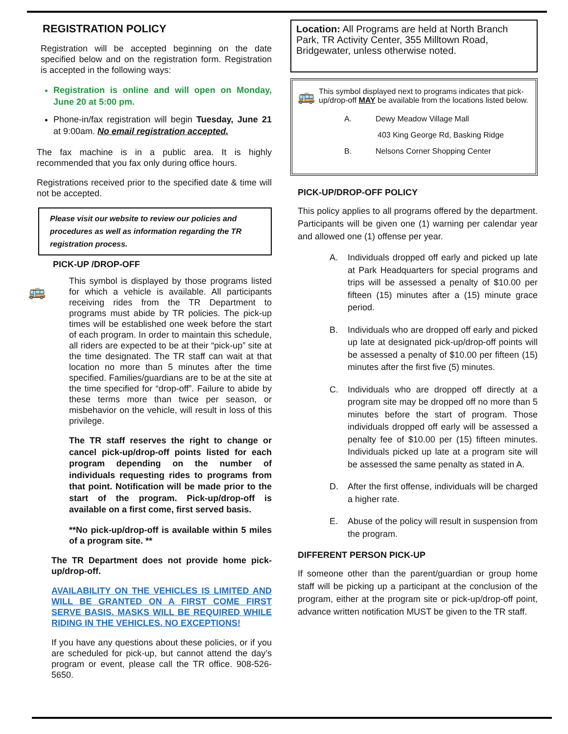REGISTRATION POLICY
Registration will be accepted beginning on the date specified below and on the registration form. Registration is accepted in the following ways:
Registration is online and will open on Monday, June 20 at 5:00 pm.
Phone-in/fax registration will begin Tuesday, June 21 at 9:00am. No email registration accepted.
The fax machine is in a public area. It is highly recommended that you fax only during office hours.
Registrations received prior to the specified date & time will not be accepted.
Please visit our website to review our policies and procedures as well as information regarding the TR registration process.
PICK-UP /DROP-OFF
🚌
This symbol is displayed by those programs listed for which a vehicle is available. All participants receiving rides from the TR Department to programs must abide by TR policies. The pick-up times will be established one week before the start of each program. In order to maintain this schedule, all riders are expected to be at their “pick-up” site at the time designated. The TR staff can wait at that location no more than 5 minutes after the time specified. Families/guardians are to be at the site at the time specified for “drop-off”. Failure to abide by these terms more than twice per season, or misbehavior on the vehicle, will result in loss of this privilege.
The TR staff reserves the right to change or cancel pick-up/drop-off points listed for each program depending on the number of individuals requesting rides to programs from that point. Notification will be made prior to the start of the program. Pick-up/drop-off is available on a first come, first served basis.
**No pick-up/drop-off is available within 5 miles of a program site. **
The TR Department does not provide home pick-up/drop-off.
AVAILABILITY ON THE VEHICLES IS LIMITED AND WILL BE GRANTED ON A FIRST COME FIRST SERVE BASIS. MASKS WILL BE REQUIRED WHILE RIDING IN THE VEHICLES. NO EXCEPTIONS!
If you have any questions about these policies, or if you are scheduled for pick-up, but cannot attend the day’s program or event, please call the TR office. 908-526-5650.
Location: All Programs are held at North Branch Park, TR Activity Center, 355 Milltown Road, Bridgewater, unless otherwise noted.
🚌 This symbol displayed next to programs indicates that pick-up/drop-off MAY be available from the locations listed below.
A. Dewy Meadow Village Mall
403 King George Rd, Basking Ridge
B. Nelsons Corner Shopping Center
PICK-UP/DROP-OFF POLICY
This policy applies to all programs offered by the department. Participants will be given one (1) warning per calendar year and allowed one (1) offense per year.
A. Individuals dropped off early and picked up late at Park Headquarters for special programs and trips will be assessed a penalty of $10.00 per fifteen (15) minutes after a (15) minute grace period.
B. Individuals who are dropped off early and picked up late at designated pick-up/drop-off points will be assessed a penalty of $10.00 per fifteen (15) minutes after the first five (5) minutes.
C. Individuals who are dropped off directly at a program site may be dropped off no more than 5 minutes before the start of program. Those individuals dropped off early will be assessed a penalty fee of $10.00 per (15) fifteen minutes. Individuals picked up late at a program site will be assessed the same penalty as stated in A.
D. After the first offense, individuals will be charged a higher rate.
E. Abuse of the policy will result in suspension from the program.
DIFFERENT PERSON PICK-UP
If someone other than the parent/guardian or group home staff will be picking up a participant at the conclusion of the program, either at the program site or pick-up/drop-off point, advance written notification MUST be given to the TR staff.